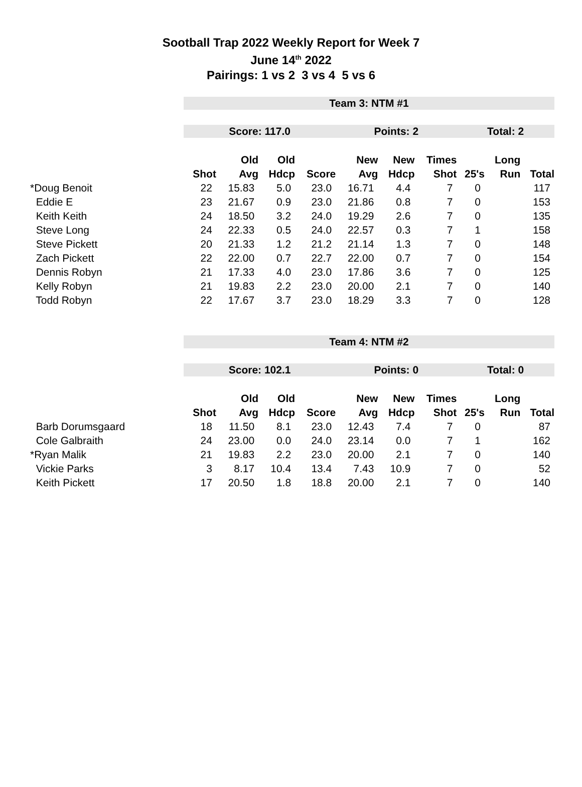Sootball Trap 2022 Weekly Report for Week 7
June 14<sup>th</sup> 2022
Pairings: 1 vs 2 3 vs 4 5 vs 6
| | Team 3: NTM #1 | | | | | | | | | |
| | Score: 117.0 | | | | Points: 2 | | | Total: 2 | | |
| | | Old | Old | | New | New | Times | | Long | |
| | Shot | Avg | Hdcp | Score | Avg | Hdcp | Shot | 25's | Run | Total |
| *Doug Benoit | 22 | 15.83 | 5.0 | 23.0 | 16.71 | 4.4 | 7 | 0 | | 117 |
| Eddie E | 23 | 21.67 | 0.9 | 23.0 | 21.86 | 0.8 | 7 | 0 | | 153 |
| Keith Keith | 24 | 18.50 | 3.2 | 24.0 | 19.29 | 2.6 | 7 | 0 | | 135 |
| Steve Long | 24 | 22.33 | 0.5 | 24.0 | 22.57 | 0.3 | 7 | 1 | | 158 |
| Steve Pickett | 20 | 21.33 | 1.2 | 21.2 | 21.14 | 1.3 | 7 | 0 | | 148 |
| Zach Pickett | 22 | 22.00 | 0.7 | 22.7 | 22.00 | 0.7 | 7 | 0 | | 154 |
| Dennis Robyn | 21 | 17.33 | 4.0 | 23.0 | 17.86 | 3.6 | 7 | 0 | | 125 |
| Kelly Robyn | 21 | 19.83 | 2.2 | 23.0 | 20.00 | 2.1 | 7 | 0 | | 140 |
| Todd Robyn | 22 | 17.67 | 3.7 | 23.0 | 18.29 | 3.3 | 7 | 0 | | 128 |
| | Team 4: NTM #2 | | | | | | | | | |
| | Score: 102.1 | | | | Points: 0 | | | Total: 0 | | |
| | | Old | Old | | New | New | Times | | Long | |
| | Shot | Avg | Hdcp | Score | Avg | Hdcp | Shot | 25's | Run | Total |
| Barb Dorumsgaard | 18 | 11.50 | 8.1 | 23.0 | 12.43 | 7.4 | 7 | 0 | | 87 |
| Cole Galbraith | 24 | 23.00 | 0.0 | 24.0 | 23.14 | 0.0 | 7 | 1 | | 162 |
| *Ryan Malik | 21 | 19.83 | 2.2 | 23.0 | 20.00 | 2.1 | 7 | 0 | | 140 |
| Vickie Parks | 3 | 8.17 | 10.4 | 13.4 | 7.43 | 10.9 | 7 | 0 | | 52 |
| Keith Pickett | 17 | 20.50 | 1.8 | 18.8 | 20.00 | 2.1 | 7 | 0 | | 140 |